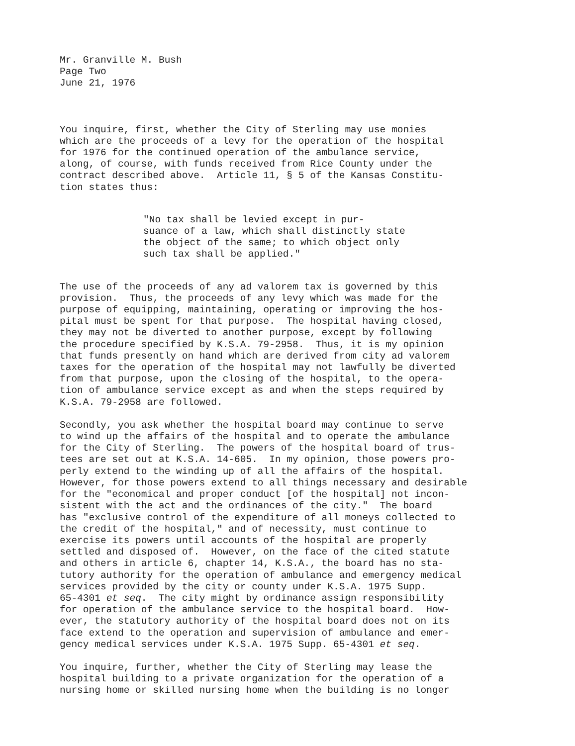Mr. Granville M. Bush Page Two June 21, 1976
You inquire, first, whether the City of Sterling may use monies which are the proceeds of a levy for the operation of the hospital for 1976 for the continued operation of the ambulance service, along, of course, with funds received from Rice County under the contract described above. Article 11, § 5 of the Kansas Constitu- tion states thus:
"No tax shall be levied except in pur- suance of a law, which shall distinctly state the object of the same; to which object only such tax shall be applied."
The use of the proceeds of any ad valorem tax is governed by this provision. Thus, the proceeds of any levy which was made for the purpose of equipping, maintaining, operating or improving the hos- pital must be spent for that purpose. The hospital having closed, they may not be diverted to another purpose, except by following the procedure specified by K.S.A. 79-2958. Thus, it is my opinion that funds presently on hand which are derived from city ad valorem taxes for the operation of the hospital may not lawfully be diverted from that purpose, upon the closing of the hospital, to the opera- tion of ambulance service except as and when the steps required by K.S.A. 79-2958 are followed.
Secondly, you ask whether the hospital board may continue to serve to wind up the affairs of the hospital and to operate the ambulance for the City of Sterling. The powers of the hospital board of trus- tees are set out at K.S.A. 14-605. In my opinion, those powers pro- perly extend to the winding up of all the affairs of the hospital. However, for those powers extend to all things necessary and desirable for the "economical and proper conduct [of the hospital] not incon- sistent with the act and the ordinances of the city." The board has "exclusive control of the expenditure of all moneys collected to the credit of the hospital," and of necessity, must continue to exercise its powers until accounts of the hospital are properly settled and disposed of. However, on the face of the cited statute and others in article 6, chapter 14, K.S.A., the board has no sta- tutory authority for the operation of ambulance and emergency medical services provided by the city or county under K.S.A. 1975 Supp. 65-4301 et seq. The city might by ordinance assign responsibility for operation of the ambulance service to the hospital board. How- ever, the statutory authority of the hospital board does not on its face extend to the operation and supervision of ambulance and emer- gency medical services under K.S.A. 1975 Supp. 65-4301 et seq.
You inquire, further, whether the City of Sterling may lease the hospital building to a private organization for the operation of a nursing home or skilled nursing home when the building is no longer